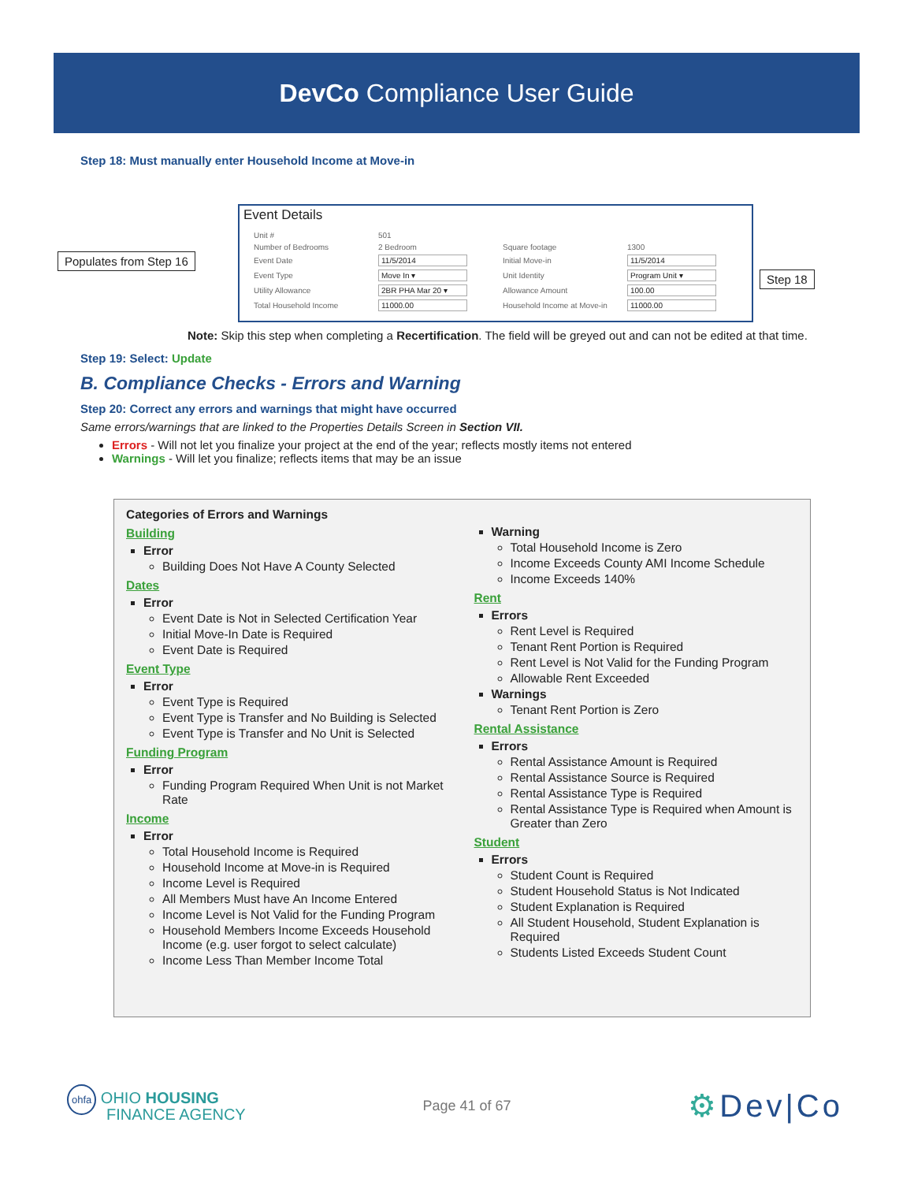DevCo Compliance User Guide
Step 18: Must manually enter Household Income at Move-in
Populates from Step 16
Step 18
Event Details
| Unit # | 501 | | |
| Number of Bedrooms | 2 Bedroom | Square footage | 1300 |
| Event Date | 11/5/2014 | Initial Move-in | 11/5/2014 |
| Event Type | Move In ▾ | Unit Identity | Program Unit ▾ |
| Utility Allowance | 2BR PHA Mar 20 ▾ | Allowance Amount | 100.00 |
| Total Household Income | 11000.00 | Household Income at Move-in | 11000.00 |
Note: Skip this step when completing a Recertification. The field will be greyed out and can not be edited at that time.
Step 19: Select: Update
B. Compliance Checks - Errors and Warning
Step 20: Correct any errors and warnings that might have occurred
Same errors/warnings that are linked to the Properties Details Screen in Section VII.
Errors - Will not let you finalize your project at the end of the year; reflects mostly items not entered
Warnings - Will let you finalize; reflects items that may be an issue
Categories of Errors and Warnings
Building
Error
Building Does Not Have A County Selected
Dates
Error
Event Date is Not in Selected Certification Year
Initial Move-In Date is Required
Event Date is Required
Event Type
Error
Event Type is Required
Event Type is Transfer and No Building is Selected
Event Type is Transfer and No Unit is Selected
Funding Program
Error
Funding Program Required When Unit is not Market Rate
Income
Error
Total Household Income is Required
Household Income at Move-in is Required
Income Level is Required
All Members Must have An Income Entered
Income Level is Not Valid for the Funding Program
Household Members Income Exceeds Household Income (e.g. user forgot to select calculate)
Income Less Than Member Income Total
Warning
Total Household Income is Zero
Income Exceeds County AMI Income Schedule
Income Exceeds 140%
Rent
Errors
Rent Level is Required
Tenant Rent Portion is Required
Rent Level is Not Valid for the Funding Program
Allowable Rent Exceeded
Warnings
Tenant Rent Portion is Zero
Rental Assistance
Errors
Rental Assistance Amount is Required
Rental Assistance Source is Required
Rental Assistance Type is Required
Rental Assistance Type is Required when Amount is Greater than Zero
Student
Errors
Student Count is Required
Student Household Status is Not Indicated
Student Explanation is Required
All Student Household, Student Explanation is Required
Students Listed Exceeds Student Count
ohfa OHIO HOUSING
FINANCE AGENCY
Page 41 of 67
⚙Dev|Co